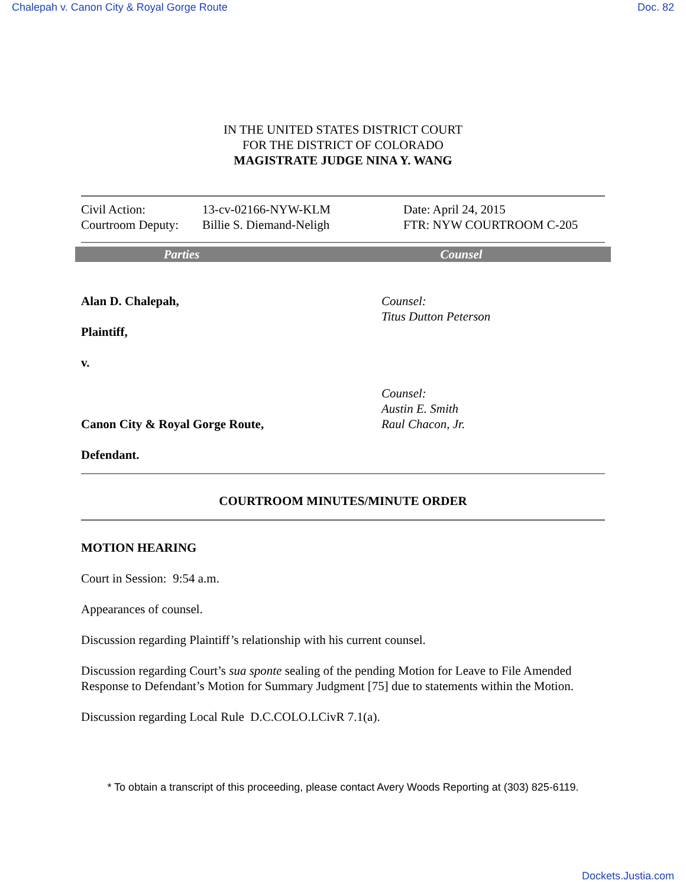Chalepah v. Canon City & Royal Gorge Route Doc. 82
IN THE UNITED STATES DISTRICT COURT
FOR THE DISTRICT OF COLORADO
MAGISTRATE JUDGE NINA Y. WANG
| Civil Action: | 13-cv-02166-NYW-KLM | Date: April 24, 2015 |
| Courtroom Deputy: | Billie S. Diemand-Neligh | FTR: NYW COURTROOM C-205 |
Parties Counsel
| Alan D. Chalepah, Plaintiff, v. | Counsel: Titus Dutton Peterson |
| Canon City & Royal Gorge Route, Defendant. | Counsel: Austin E. Smith Raul Chacon, Jr. |
COURTROOM MINUTES/MINUTE ORDER
MOTION HEARING
Court in Session: 9:54 a.m.
Appearances of counsel.
Discussion regarding Plaintiff’s relationship with his current counsel.
Discussion regarding Court’s sua sponte sealing of the pending Motion for Leave to File Amended Response to Defendant’s Motion for Summary Judgment [75] due to statements within the Motion.
Discussion regarding Local Rule D.C.COLO.LCivR 7.1(a).
* To obtain a transcript of this proceeding, please contact Avery Woods Reporting at (303) 825-6119.
Dockets.Justia.com